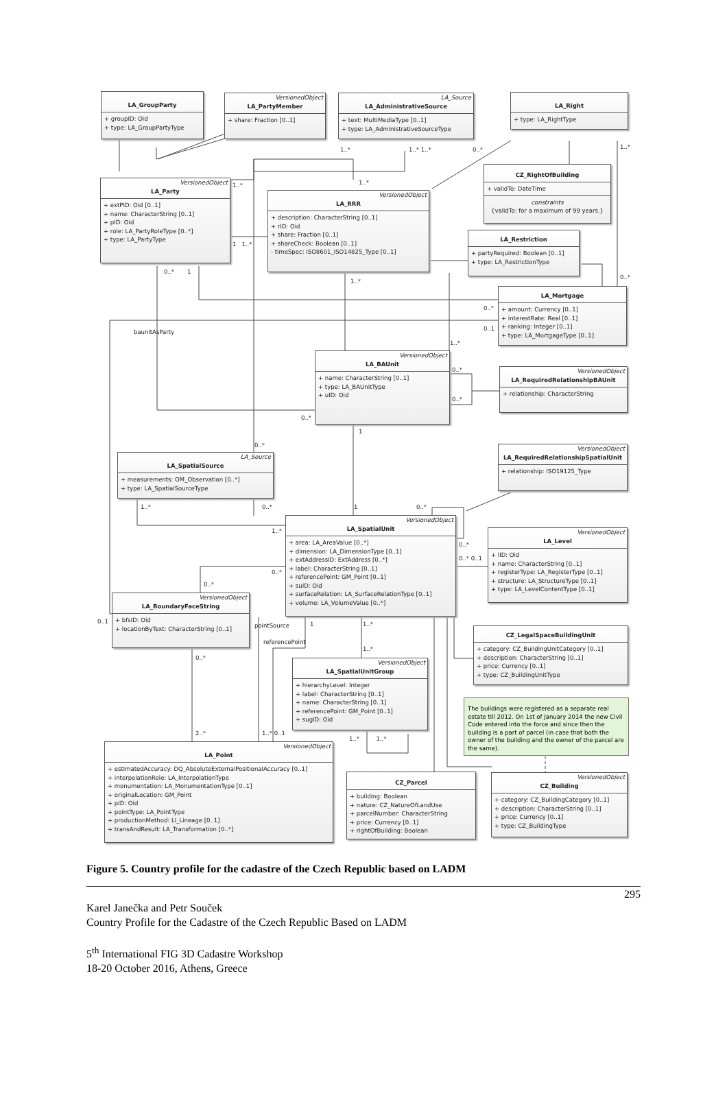LA_GroupParty
+ groupID: Oid
+ type: LA_GroupPartyType
VersionedObject
LA_PartyMember
+ share: Fraction [0..1]
LA_Source
LA_AdministrativeSource
+ text: MultiMediaType [0..1]
+ type: LA_AdministrativeSourceType
LA_Right
+ type: LA_RightType
1..*
1..* 1..*
0..*
1..*
CZ_RightOfBuilding
+ validTo: DateTime
constraints
{validTo: for a maximum of 99 years.}
VersionedObject
LA_Party
+ extPID: Oid [0..1]
+ name: CharacterString [0..1]
+ pID: Oid
+ role: LA_PartyRoleType [0..*]
+ type: LA_PartyType
1..*
1..*
VersionedObject
LA_RRR
+ description: CharacterString [0..1]
+ rID: Oid
+ share: Fraction [0..1]
+ shareCheck: Boolean [0..1]
- timeSpec: ISO8601_ISO14825_Type [0..1]
LA_Restriction
+ partyRequired: Boolean [0..1]
+ type: LA_RestrictionType
1 1..*
0..* 1
1..*
0..*
LA_Mortgage
+ amount: Currency [0..1]
+ interestRate: Real [0..1]
+ ranking: Integer [0..1]
+ type: LA_MortgageType [0..1]
0..*
0..1
baunitAsParty
1..*
VersionedObject
LA_BAUnit
+ name: CharacterString [0..1]
+ type: LA_BAUnitType
+ uID: Oid
0..*
VersionedObject
LA_RequiredRelationshipBAUnit
+ relationship: CharacterString
0..*
0..*
1
0..*
VersionedObject
LA_RequiredRelationshipSpatialUnit
+ relationship: ISO19125_Type
LA_Source
LA_SpatialSource
+ measurements: OM_Observation [0..*]
+ type: LA_SpatialSourceType
1..*
0..*
1
0..*
1..*
VersionedObject
LA_SpatialUnit
+ area: LA_AreaValue [0..*]
+ dimension: LA_DimensionType [0..1]
+ extAddressID: ExtAddress [0..*]
+ label: CharacterString [0..1]
+ referencePoint: GM_Point [0..1]
+ suID: Oid
+ surfaceRelation: LA_SurfaceRelationType [0..1]
+ volume: LA_VolumeValue [0..*]
0..*
0..* 0..1
VersionedObject
LA_Level
+ lID: Oid
+ name: CharacterString [0..1]
+ registerType: LA_RegisterType [0..1]
+ structure: LA_StructureType [0..1]
+ type: LA_LevelContentType [0..1]
0..*
0..*
VersionedObject
LA_BoundaryFaceString
+ bfsID: Oid
+ locationByText: CharacterString [0..1]
0..1
pointSource
1
1..*
CZ_LegalSpaceBuildingUnit
+ category: CZ_BuildingUnitCategory [0..1]
+ description: CharacterString [0..1]
+ price: Currency [0..1]
+ type: CZ_BuildingUnitType
referencePoint
1..*
0..*
VersionedObject
LA_SpatialUnitGroup
+ hierarchyLevel: Integer
+ label: CharacterString [0..1]
+ name: CharacterString [0..1]
+ referencePoint: GM_Point [0..1]
+ sugID: Oid
The buildings were registered as a separate real estate till 2012. On 1st of January 2014 the new Civil Code entered into the force and since then the building is a part of parcel (in case that both the owner of the building and the owner of the parcel are the same).
2..*
1..* 0..1
1..* 1..*
VersionedObject
LA_Point
+ estimatedAccuracy: DQ_AbsoluteExternalPositionalAccuracy [0..1]
+ interpolationRole: LA_InterpolationType
+ monumentation: LA_MonumentationType [0..1]
+ originalLocation: GM_Point
+ pID: Oid
+ pointType: LA_PointType
+ productionMethod: LI_Lineage [0..1]
+ transAndResult: LA_Transformation [0..*]
CZ_Parcel
+ building: Boolean
+ nature: CZ_NatureOfLandUse
+ parcelNumber: CharacterString
+ price: Currency [0..1]
+ rightOfBuilding: Boolean
VersionedObject
CZ_Building
+ category: CZ_BuildingCategory [0..1]
+ description: CharacterString [0..1]
+ price: Currency [0..1]
+ type: CZ_BuildingType
Figure 5. Country profile for the cadastre of the Czech Republic based on LADM
295
Karel Janečka and Petr Souček
Country Profile for the Cadastre of the Czech Republic Based on LADM
5<sup>th</sup> International FIG 3D Cadastre Workshop
18-20 October 2016, Athens, Greece